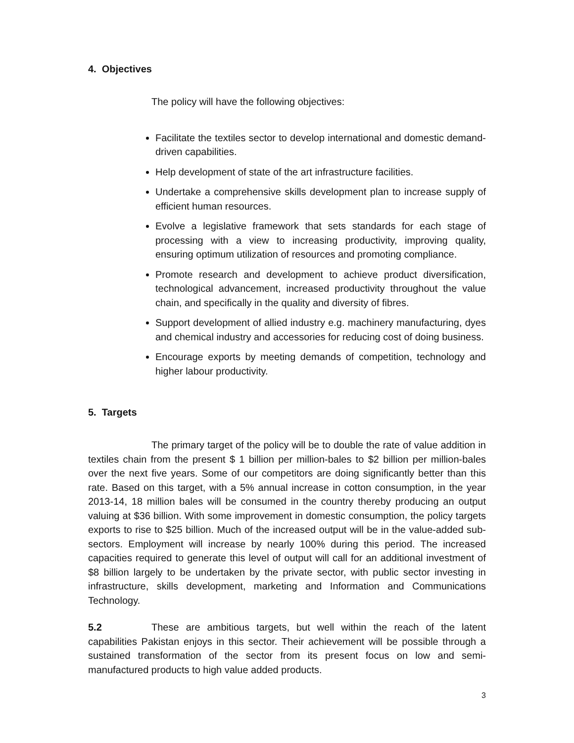4. Objectives
The policy will have the following objectives:
Facilitate the textiles sector to develop international and domestic demand-driven capabilities.
Help development of state of the art infrastructure facilities.
Undertake a comprehensive skills development plan to increase supply of efficient human resources.
Evolve a legislative framework that sets standards for each stage of processing with a view to increasing productivity, improving quality, ensuring optimum utilization of resources and promoting compliance.
Promote research and development to achieve product diversification, technological advancement, increased productivity throughout the value chain, and specifically in the quality and diversity of fibres.
Support development of allied industry e.g. machinery manufacturing, dyes and chemical industry and accessories for reducing cost of doing business.
Encourage exports by meeting demands of competition, technology and higher labour productivity.
5. Targets
The primary target of the policy will be to double the rate of value addition in textiles chain from the present $ 1 billion per million-bales to $2 billion per million-bales over the next five years. Some of our competitors are doing significantly better than this rate. Based on this target, with a 5% annual increase in cotton consumption, in the year 2013-14, 18 million bales will be consumed in the country thereby producing an output valuing at $36 billion. With some improvement in domestic consumption, the policy targets exports to rise to $25 billion. Much of the increased output will be in the value-added sub-sectors. Employment will increase by nearly 100% during this period. The increased capacities required to generate this level of output will call for an additional investment of $8 billion largely to be undertaken by the private sector, with public sector investing in infrastructure, skills development, marketing and Information and Communications Technology.
5.2 These are ambitious targets, but well within the reach of the latent capabilities Pakistan enjoys in this sector. Their achievement will be possible through a sustained transformation of the sector from its present focus on low and semi-manufactured products to high value added products.
3